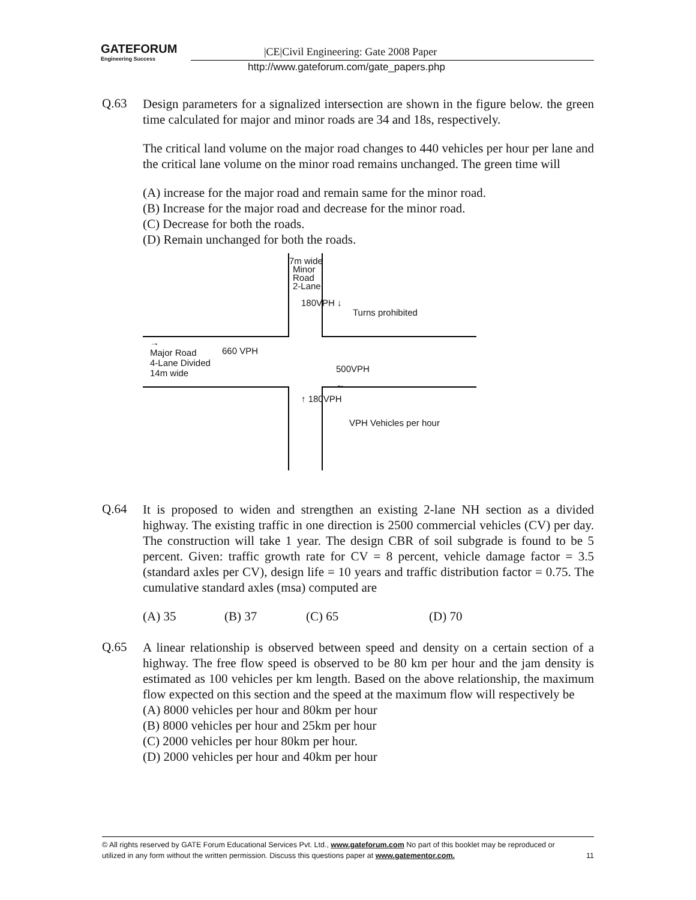GATEFORUM Engineering Success
|CE|Civil Engineering: Gate 2008 Paper
http://www.gateforum.com/gate_papers.php
Q.63
Design parameters for a signalized intersection are shown in the figure below. the green time calculated for major and minor roads are 34 and 18s, respectively.
The critical land volume on the major road changes to 440 vehicles per hour per lane and the critical lane volume on the minor road remains unchanged. The green time will
(A) increase for the major road and remain same for the minor road.
(B) Increase for the major road and decrease for the minor road.
(C) Decrease for both the roads.
(D) Remain unchanged for both the roads.
7m wide
Minor
Road
2-Lane
180VPH ↓
Turns prohibited
→
Major Road
4-Lane Divided
14m wide
660 VPH
500VPH
←
↑ 180VPH
VPH Vehicles per hour
Q.64
It is proposed to widen and strengthen an existing 2-lane NH section as a divided highway. The existing traffic in one direction is 2500 commercial vehicles (CV) per day. The construction will take 1 year. The design CBR of soil subgrade is found to be 5 percent. Given: traffic growth rate for CV = 8 percent, vehicle damage factor = 3.5 (standard axles per CV), design life = 10 years and traffic distribution factor = 0.75. The cumulative standard axles (msa) computed are
(A) 35 (B) 37 (C) 65 (D) 70
Q.65
A linear relationship is observed between speed and density on a certain section of a highway. The free flow speed is observed to be 80 km per hour and the jam density is estimated as 100 vehicles per km length. Based on the above relationship, the maximum flow expected on this section and the speed at the maximum flow will respectively be
(A) 8000 vehicles per hour and 80km per hour
(B) 8000 vehicles per hour and 25km per hour
(C) 2000 vehicles per hour 80km per hour.
(D) 2000 vehicles per hour and 40km per hour
© All rights reserved by GATE Forum Educational Services Pvt. Ltd., www.gateforum.com No part of this booklet may be reproduced or
utilized in any form without the written permission. Discuss this questions paper at www.gatementor.com. 11